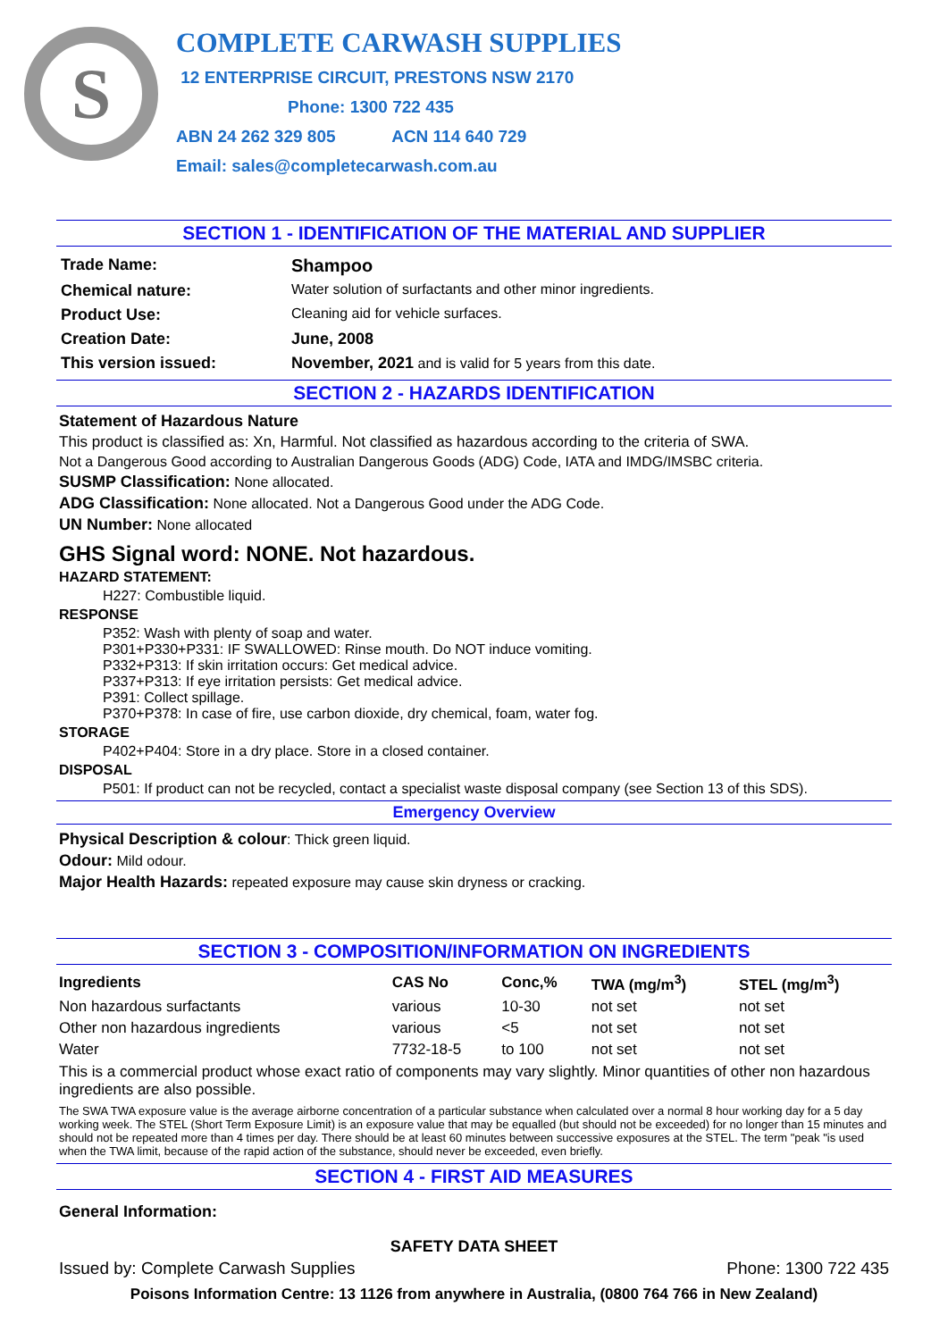S
COMPLETE CARWASH SUPPLIES
12 ENTERPRISE CIRCUIT, PRESTONS NSW 2170
Phone: 1300 722 435
ABN 24 262 329 805 ACN 114 640 729
Email: sales@completecarwash.com.au
SECTION 1 - IDENTIFICATION OF THE MATERIAL AND SUPPLIER
| Trade Name: | Shampoo |
| Chemical nature: | Water solution of surfactants and other minor ingredients. |
| Product Use: | Cleaning aid for vehicle surfaces. |
| Creation Date: | June, 2008 |
| This version issued: | November, 2021 and is valid for 5 years from this date. |
SECTION 2 - HAZARDS IDENTIFICATION
Statement of Hazardous Nature
This product is classified as: Xn, Harmful. Not classified as hazardous according to the criteria of SWA.
Not a Dangerous Good according to Australian Dangerous Goods (ADG) Code, IATA and IMDG/IMSBC criteria.
SUSMP Classification: None allocated.
ADG Classification: None allocated. Not a Dangerous Good under the ADG Code.
UN Number: None allocated
GHS Signal word: NONE. Not hazardous.
HAZARD STATEMENT:
H227: Combustible liquid.
RESPONSE
P352: Wash with plenty of soap and water.
P301+P330+P331: IF SWALLOWED: Rinse mouth. Do NOT induce vomiting.
P332+P313: If skin irritation occurs: Get medical advice.
P337+P313: If eye irritation persists: Get medical advice.
P391: Collect spillage.
P370+P378: In case of fire, use carbon dioxide, dry chemical, foam, water fog.
STORAGE
P402+P404: Store in a dry place. Store in a closed container.
DISPOSAL
P501: If product can not be recycled, contact a specialist waste disposal company (see Section 13 of this SDS).
Emergency Overview
Physical Description & colour: Thick green liquid.
Odour: Mild odour.
Major Health Hazards: repeated exposure may cause skin dryness or cracking.
SECTION 3 - COMPOSITION/INFORMATION ON INGREDIENTS
| Ingredients | CAS No | Conc,% | TWA (mg/m<sup>3</sup>) | STEL (mg/m<sup>3</sup>) |
| --- | --- | --- | --- | --- |
| Non hazardous surfactants | various | 10-30 | not set | not set |
| Other non hazardous ingredients | various | <5 | not set | not set |
| Water | 7732-18-5 | to 100 | not set | not set |
This is a commercial product whose exact ratio of components may vary slightly. Minor quantities of other non hazardous ingredients are also possible.
The SWA TWA exposure value is the average airborne concentration of a particular substance when calculated over a normal 8 hour working day for a 5 day working week. The STEL (Short Term Exposure Limit) is an exposure value that may be equalled (but should not be exceeded) for no longer than 15 minutes and should not be repeated more than 4 times per day. There should be at least 60 minutes between successive exposures at the STEL. The term "peak "is used when the TWA limit, because of the rapid action of the substance, should never be exceeded, even briefly.
SECTION 4 - FIRST AID MEASURES
General Information:
SAFETY DATA SHEET
Issued by: Complete Carwash Supplies Phone: 1300 722 435
Poisons Information Centre: 13 1126 from anywhere in Australia, (0800 764 766 in New Zealand)